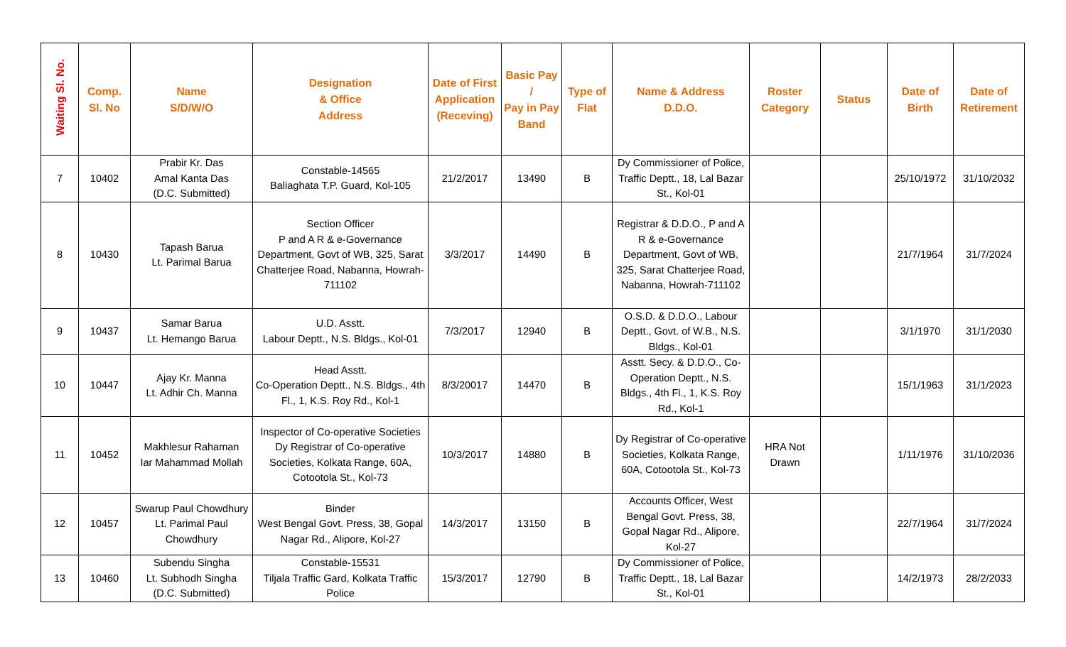| Waiting Sl. No. | Comp. Sl. No | Name S/D/W/O | Designation & Office Address | Date of First Application (Receving) | Basic Pay / Pay in Pay Band | Type of Flat | Name & Address D.D.O. | Roster Category | Status | Date of Birth | Date of Retirement |
| --- | --- | --- | --- | --- | --- | --- | --- | --- | --- | --- | --- |
| 7 | 10402 | Prabir Kr. Das Amal Kanta Das (D.C. Submitted) | Constable-14565 Baliaghata T.P. Guard, Kol-105 | 21/2/2017 | 13490 | B | Dy Commissioner of Police, Traffic Deptt., 18, Lal Bazar St., Kol-01 | | | 25/10/1972 | 31/10/2032 |
| 8 | 10430 | Tapash Barua Lt. Parimal Barua | Section Officer P and A R & e-Governance Department, Govt of WB, 325, Sarat Chatterjee Road, Nabanna, Howrah-711102 | 3/3/2017 | 14490 | B | Registrar & D.D.O., P and A R & e-Governance Department, Govt of WB, 325, Sarat Chatterjee Road, Nabanna, Howrah-711102 | | | 21/7/1964 | 31/7/2024 |
| 9 | 10437 | Samar Barua Lt. Hemango Barua | U.D. Asstt. Labour Deptt., N.S. Bldgs., Kol-01 | 7/3/2017 | 12940 | B | O.S.D. & D.D.O., Labour Deptt., Govt. of W.B., N.S. Bldgs., Kol-01 | | | 3/1/1970 | 31/1/2030 |
| 10 | 10447 | Ajay Kr. Manna Lt. Adhir Ch. Manna | Head Asstt. Co-Operation Deptt., N.S. Bldgs., 4th Fl., 1, K.S. Roy Rd., Kol-1 | 8/3/20017 | 14470 | B | Asstt. Secy. & D.D.O., Co-Operation Deptt., N.S. Bldgs., 4th Fl., 1, K.S. Roy Rd., Kol-1 | | | 15/1/1963 | 31/1/2023 |
| 11 | 10452 | Makhlesur Rahaman Iar Mahammad Mollah | Inspector of Co-operative Societies Dy Registrar of Co-operative Societies, Kolkata Range, 60A, Cotootola St., Kol-73 | 10/3/2017 | 14880 | B | Dy Registrar of Co-operative Societies, Kolkata Range, 60A, Cotootola St., Kol-73 | HRA Not Drawn | | 1/11/1976 | 31/10/2036 |
| 12 | 10457 | Swarup Paul Chowdhury Lt. Parimal Paul Chowdhury | Binder West Bengal Govt. Press, 38, Gopal Nagar Rd., Alipore, Kol-27 | 14/3/2017 | 13150 | B | Accounts Officer, West Bengal Govt. Press, 38, Gopal Nagar Rd., Alipore, Kol-27 | | | 22/7/1964 | 31/7/2024 |
| 13 | 10460 | Subendu Singha Lt. Subhodh Singha (D.C. Submitted) | Constable-15531 Tiljala Traffic Gard, Kolkata Traffic Police | 15/3/2017 | 12790 | B | Dy Commissioner of Police, Traffic Deptt., 18, Lal Bazar St., Kol-01 | | | 14/2/1973 | 28/2/2033 |